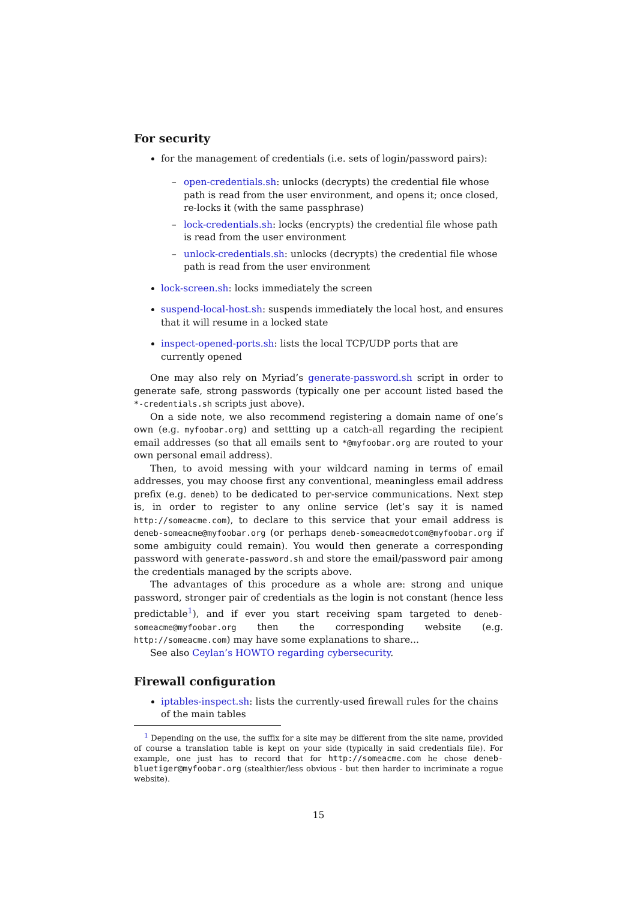For security
for the management of credentials (i.e. sets of login/password pairs):
– open-credentials.sh: unlocks (decrypts) the credential file whose path is read from the user environment, and opens it; once closed, re-locks it (with the same passphrase)
– lock-credentials.sh: locks (encrypts) the credential file whose path is read from the user environment
– unlock-credentials.sh: unlocks (decrypts) the credential file whose path is read from the user environment
lock-screen.sh: locks immediately the screen
suspend-local-host.sh: suspends immediately the local host, and ensures that it will resume in a locked state
inspect-opened-ports.sh: lists the local TCP/UDP ports that are currently opened
One may also rely on Myriad’s generate-password.sh script in order to generate safe, strong passwords (typically one per account listed based the *-credentials.sh scripts just above).
On a side note, we also recommend registering a domain name of one’s own (e.g. myfoobar.org) and settting up a catch-all regarding the recipient email addresses (so that all emails sent to *@myfoobar.org are routed to your own personal email address).
Then, to avoid messing with your wildcard naming in terms of email addresses, you may choose first any conventional, meaningless email address prefix (e.g. deneb) to be dedicated to per-service communications. Next step is, in order to register to any online service (let’s say it is named http://someacme.com), to declare to this service that your email address is deneb-someacme@myfoobar.org (or perhaps deneb-someacmedotcom@myfoobar.org if some ambiguity could remain). You would then generate a corresponding password with generate-password.sh and store the email/password pair among the credentials managed by the scripts above.
The advantages of this procedure as a whole are: strong and unique password, stronger pair of credentials as the login is not constant (hence less predictable<sup>1</sup>), and if ever you start receiving spam targeted to deneb-someacme@myfoobar.org then the corresponding website (e.g. http://someacme.com) may have some explanations to share...
See also Ceylan’s HOWTO regarding cybersecurity.
Firewall configuration
iptables-inspect.sh: lists the currently-used firewall rules for the chains of the main tables
<sup>1</sup> Depending on the use, the suffix for a site may be different from the site name, provided of course a translation table is kept on your side (typically in said credentials file). For example, one just has to record that for http://someacme.com he chose deneb-bluetiger@myfoobar.org (stealthier/less obvious - but then harder to incriminate a rogue website).
15